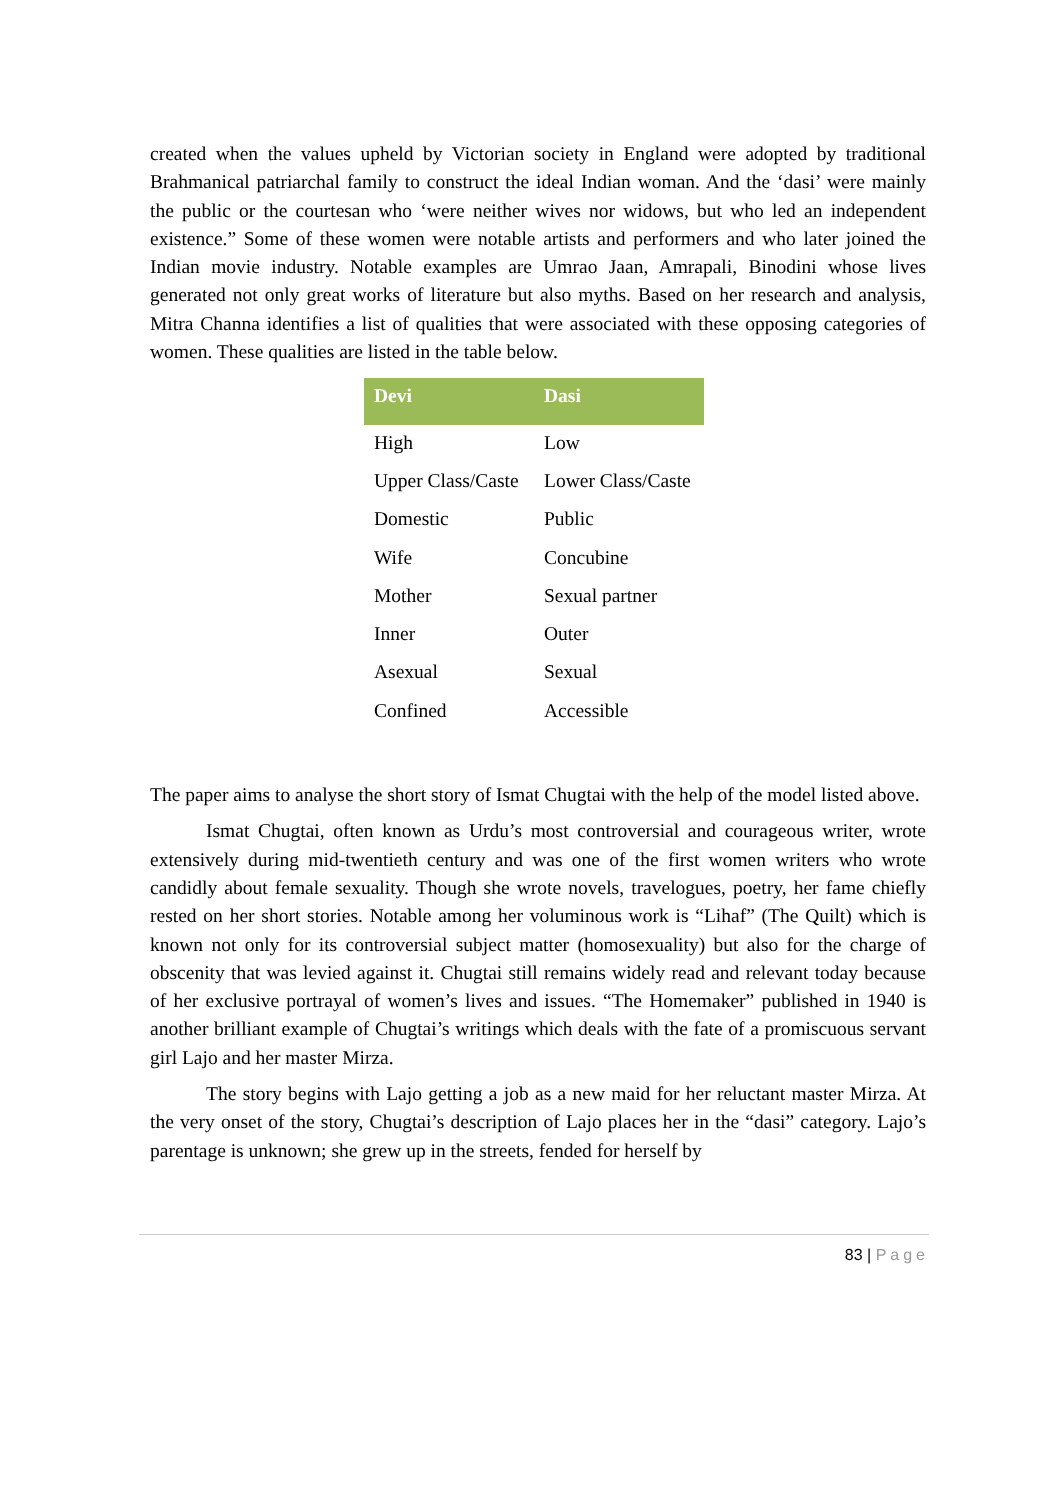created when the values upheld by Victorian society in England were adopted by traditional Brahmanical patriarchal family to construct the ideal Indian woman. And the ‘dasi’ were mainly the public or the courtesan who ‘were neither wives nor widows, but who led an independent existence.” Some of these women were notable artists and performers and who later joined the Indian movie industry. Notable examples are Umrao Jaan, Amrapali, Binodini whose lives generated not only great works of literature but also myths. Based on her research and analysis, Mitra Channa identifies a list of qualities that were associated with these opposing categories of women. These qualities are listed in the table below.
| Devi | Dasi |
| --- | --- |
| High | Low |
| Upper Class/Caste | Lower Class/Caste |
| Domestic | Public |
| Wife | Concubine |
| Mother | Sexual partner |
| Inner | Outer |
| Asexual | Sexual |
| Confined | Accessible |
The paper aims to analyse the short story of Ismat Chugtai with the help of the model listed above.
Ismat Chugtai, often known as Urdu’s most controversial and courageous writer, wrote extensively during mid-twentieth century and was one of the first women writers who wrote candidly about female sexuality. Though she wrote novels, travelogues, poetry, her fame chiefly rested on her short stories. Notable among her voluminous work is “Lihaf” (The Quilt) which is known not only for its controversial subject matter (homosexuality) but also for the charge of obscenity that was levied against it. Chugtai still remains widely read and relevant today because of her exclusive portrayal of women’s lives and issues. “The Homemaker” published in 1940 is another brilliant example of Chugtai’s writings which deals with the fate of a promiscuous servant girl Lajo and her master Mirza.
The story begins with Lajo getting a job as a new maid for her reluctant master Mirza. At the very onset of the story, Chugtai’s description of Lajo places her in the “dasi” category. Lajo’s parentage is unknown; she grew up in the streets, fended for herself by
83 | Page